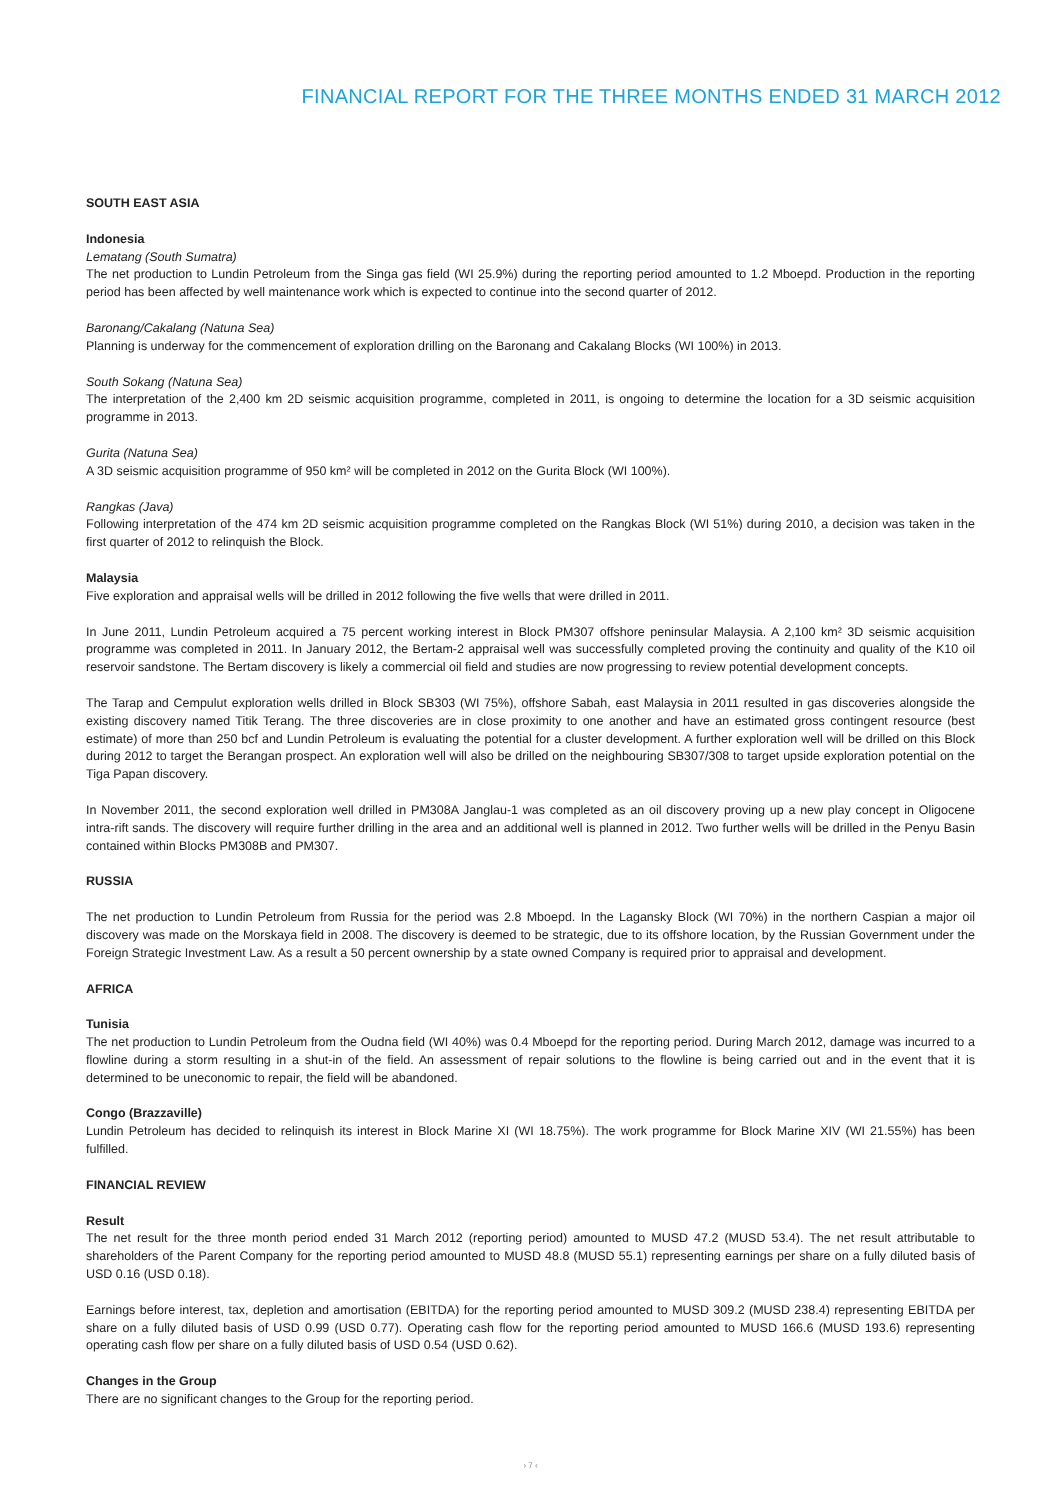FINANCIAL REPORT FOR THE THREE MONTHS ENDED 31 MARCH 2012
SOUTH EAST ASIA
Indonesia
Lematang (South Sumatra)
The net production to Lundin Petroleum from the Singa gas field (WI 25.9%) during the reporting period amounted to 1.2 Mboepd. Production in the reporting period has been affected by well maintenance work which is expected to continue into the second quarter of 2012.
Baronang/Cakalang (Natuna Sea)
Planning is underway for the commencement of exploration drilling on the Baronang and Cakalang Blocks (WI 100%) in 2013.
South Sokang (Natuna Sea)
The interpretation of the 2,400 km 2D seismic acquisition programme, completed in 2011, is ongoing to determine the location for a 3D seismic acquisition programme in 2013.
Gurita (Natuna Sea)
A 3D seismic acquisition programme of 950 km² will be completed in 2012 on the Gurita Block (WI 100%).
Rangkas (Java)
Following interpretation of the 474 km 2D seismic acquisition programme completed on the Rangkas Block (WI 51%) during 2010, a decision was taken in the first quarter of 2012 to relinquish the Block.
Malaysia
Five exploration and appraisal wells will be drilled in 2012 following the five wells that were drilled in 2011.
In June 2011, Lundin Petroleum acquired a 75 percent working interest in Block PM307 offshore peninsular Malaysia. A 2,100 km² 3D seismic acquisition programme was completed in 2011. In January 2012, the Bertam-2 appraisal well was successfully completed proving the continuity and quality of the K10 oil reservoir sandstone. The Bertam discovery is likely a commercial oil field and studies are now progressing to review potential development concepts.
The Tarap and Cempulut exploration wells drilled in Block SB303 (WI 75%), offshore Sabah, east Malaysia in 2011 resulted in gas discoveries alongside the existing discovery named Titik Terang. The three discoveries are in close proximity to one another and have an estimated gross contingent resource (best estimate) of more than 250 bcf and Lundin Petroleum is evaluating the potential for a cluster development. A further exploration well will be drilled on this Block during 2012 to target the Berangan prospect. An exploration well will also be drilled on the neighbouring SB307/308 to target upside exploration potential on the Tiga Papan discovery.
In November 2011, the second exploration well drilled in PM308A Janglau-1 was completed as an oil discovery proving up a new play concept in Oligocene intra-rift sands. The discovery will require further drilling in the area and an additional well is planned in 2012. Two further wells will be drilled in the Penyu Basin contained within Blocks PM308B and PM307.
RUSSIA
The net production to Lundin Petroleum from Russia for the period was 2.8 Mboepd. In the Lagansky Block (WI 70%) in the northern Caspian a major oil discovery was made on the Morskaya field in 2008. The discovery is deemed to be strategic, due to its offshore location, by the Russian Government under the Foreign Strategic Investment Law. As a result a 50 percent ownership by a state owned Company is required prior to appraisal and development.
AFRICA
Tunisia
The net production to Lundin Petroleum from the Oudna field (WI 40%) was 0.4 Mboepd for the reporting period. During March 2012, damage was incurred to a flowline during a storm resulting in a shut-in of the field. An assessment of repair solutions to the flowline is being carried out and in the event that it is determined to be uneconomic to repair, the field will be abandoned.
Congo (Brazzaville)
Lundin Petroleum has decided to relinquish its interest in Block Marine XI (WI 18.75%). The work programme for Block Marine XIV (WI 21.55%) has been fulfilled.
FINANCIAL REVIEW
Result
The net result for the three month period ended 31 March 2012 (reporting period) amounted to MUSD 47.2 (MUSD 53.4). The net result attributable to shareholders of the Parent Company for the reporting period amounted to MUSD 48.8 (MUSD 55.1) representing earnings per share on a fully diluted basis of USD 0.16 (USD 0.18).
Earnings before interest, tax, depletion and amortisation (EBITDA) for the reporting period amounted to MUSD 309.2 (MUSD 238.4) representing EBITDA per share on a fully diluted basis of USD 0.99 (USD 0.77). Operating cash flow for the reporting period amounted to MUSD 166.6 (MUSD 193.6) representing operating cash flow per share on a fully diluted basis of USD 0.54 (USD 0.62).
Changes in the Group
There are no significant changes to the Group for the reporting period.
› 7 ‹